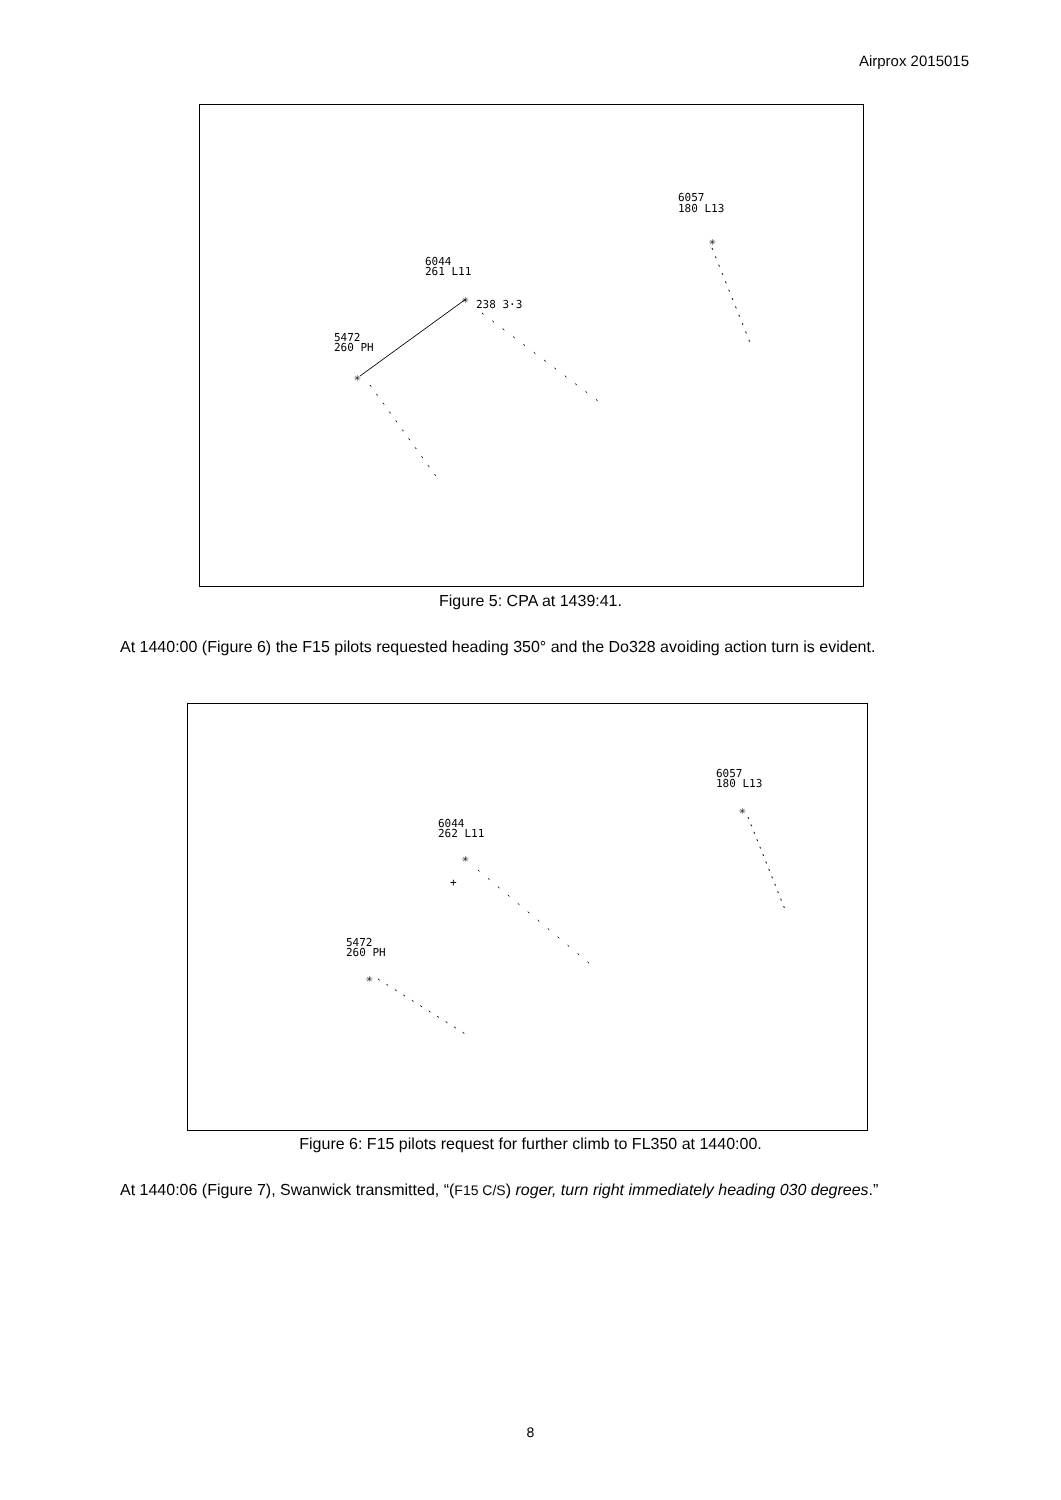Airprox 2015015
6057
180 L13
✳
6044
261 L11
✳
238 3·3
5472
260 PH
✳
Figure 5: CPA at 1439:41.
At 1440:00 (Figure 6) the F15 pilots requested heading 350° and the Do328 avoiding action turn is evident.
6057
180 L13
✳
6044
262 L11
✳
+
5472
260 PH
✳
Figure 6: F15 pilots request for further climb to FL350 at 1440:00.
At 1440:06 (Figure 7), Swanwick transmitted, “(F15 C/S) roger, turn right immediately heading 030 degrees.”
8